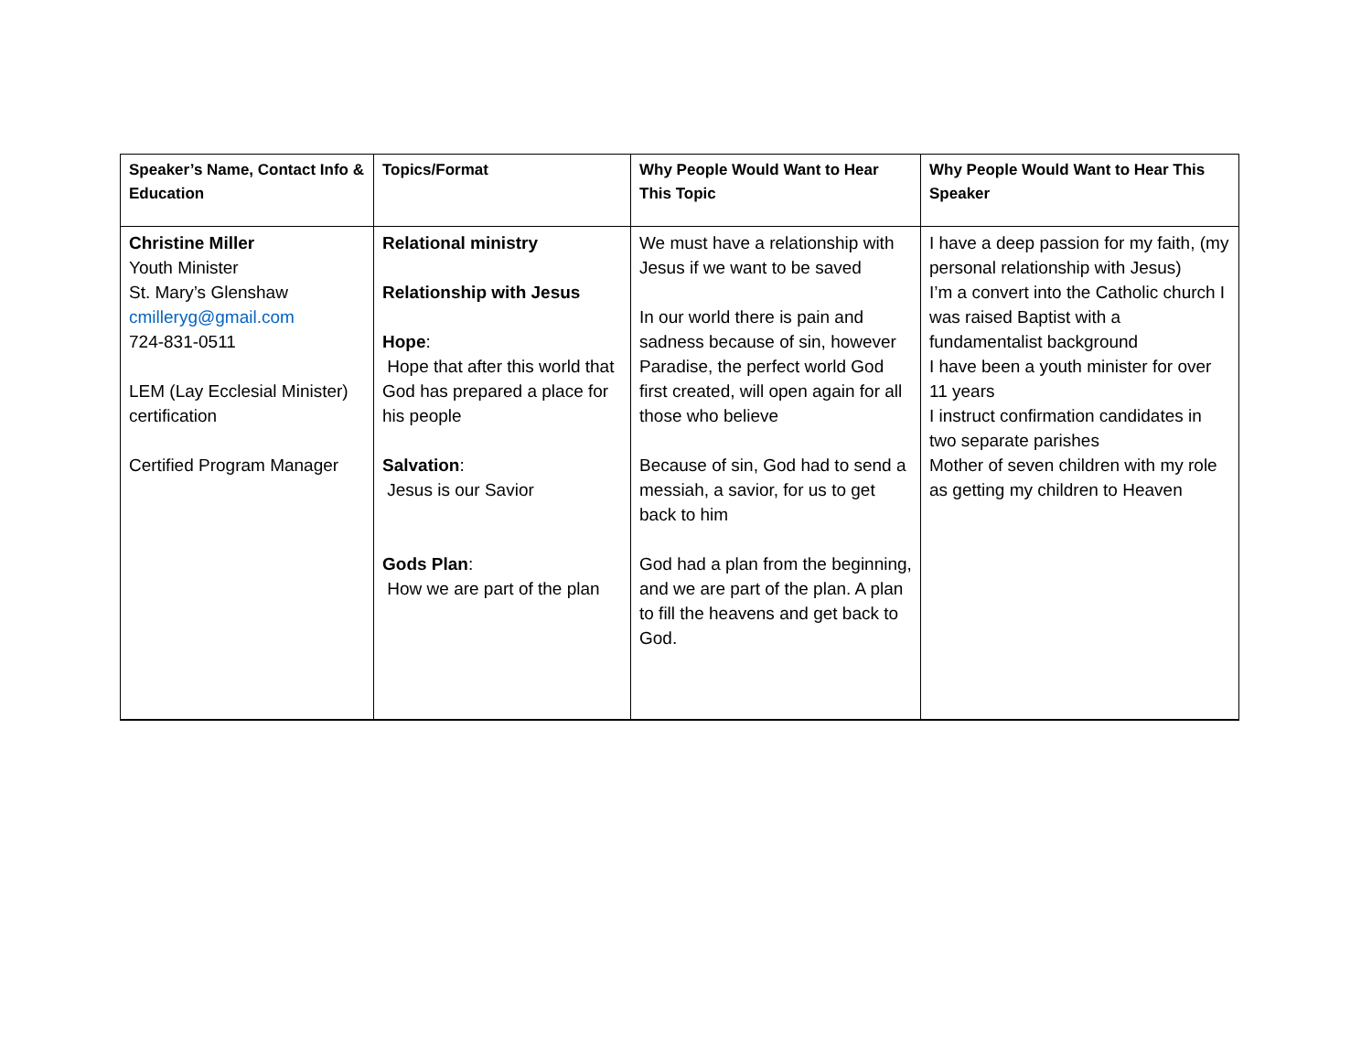| Speaker’s Name, Contact Info & Education | Topics/Format | Why People Would Want to Hear This Topic | Why People Would Want to Hear This Speaker |
| --- | --- | --- | --- |
| Christine Miller Youth Minister St. Mary’s Glenshaw cmilleryg@gmail.com 724-831-0511 LEM (Lay Ecclesial Minister) certification Certified Program Manager | Relational ministry Relationship with Jesus Hope : Hope that after this world that God has prepared a place for his people Salvation : Jesus is our Savior Gods Plan : How we are part of the plan | We must have a relationship with Jesus if we want to be saved In our world there is pain and sadness because of sin, however Paradise, the perfect world God first created, will open again for all those who believe Because of sin, God had to send a messiah, a savior, for us to get back to him God had a plan from the beginning, and we are part of the plan. A plan to fill the heavens and get back to God. | I have a deep passion for my faith, (my personal relationship with Jesus) I’m a convert into the Catholic church I was raised Baptist with a fundamentalist background I have been a youth minister for over 11 years I instruct confirmation candidates in two separate parishes Mother of seven children with my role as getting my children to Heaven |